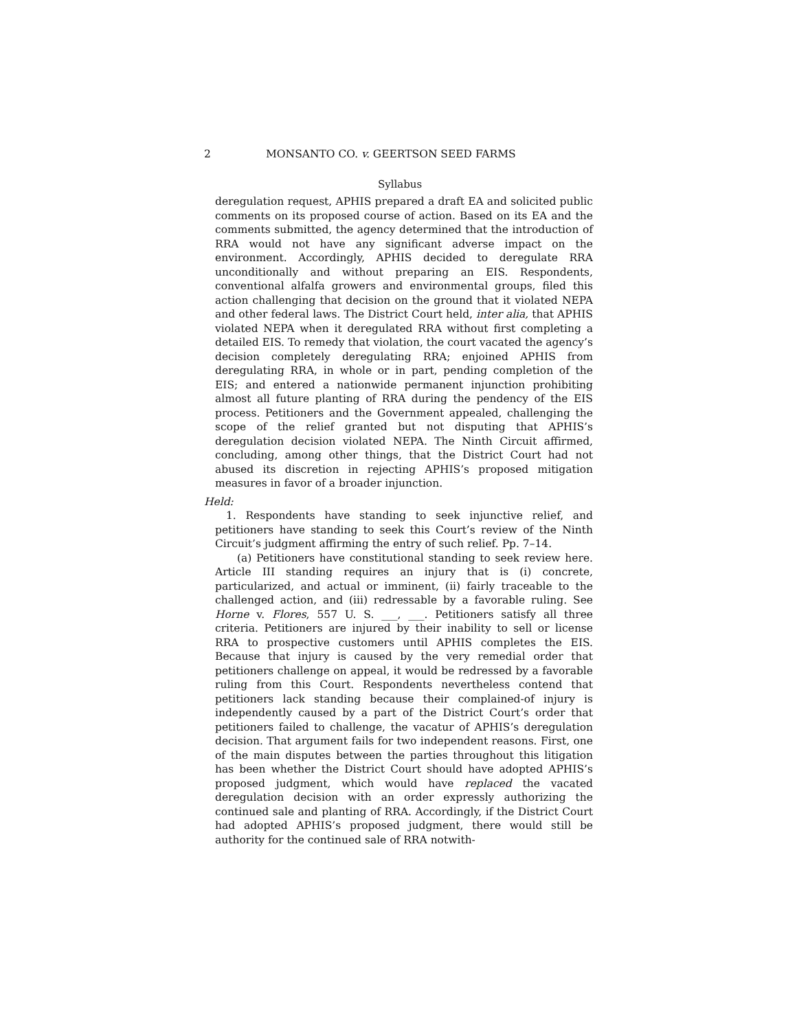2 MONSANTO CO. v. GEERTSON SEED FARMS
Syllabus
deregulation request, APHIS prepared a draft EA and solicited public comments on its proposed course of action. Based on its EA and the comments submitted, the agency determined that the introduction of RRA would not have any significant adverse impact on the environment. Accordingly, APHIS decided to deregulate RRA unconditionally and without preparing an EIS. Respondents, conventional alfalfa growers and environmental groups, filed this action challenging that decision on the ground that it violated NEPA and other federal laws. The District Court held, inter alia, that APHIS violated NEPA when it deregulated RRA without first completing a detailed EIS. To remedy that violation, the court vacated the agency’s decision completely deregulating RRA; enjoined APHIS from deregulating RRA, in whole or in part, pending completion of the EIS; and entered a nationwide permanent injunction prohibiting almost all future planting of RRA during the pendency of the EIS process. Petitioners and the Government appealed, challenging the scope of the relief granted but not disputing that APHIS’s deregulation decision violated NEPA. The Ninth Circuit affirmed, concluding, among other things, that the District Court had not abused its discretion in rejecting APHIS’s proposed mitigation measures in favor of a broader injunction.
Held:
1. Respondents have standing to seek injunctive relief, and petitioners have standing to seek this Court’s review of the Ninth Circuit’s judgment affirming the entry of such relief. Pp. 7–14.
(a) Petitioners have constitutional standing to seek review here. Article III standing requires an injury that is (i) concrete, particularized, and actual or imminent, (ii) fairly traceable to the challenged action, and (iii) redressable by a favorable ruling. See Horne v. Flores, 557 U. S. ___, ___. Petitioners satisfy all three criteria. Petitioners are injured by their inability to sell or license RRA to prospective customers until APHIS completes the EIS. Because that injury is caused by the very remedial order that petitioners challenge on appeal, it would be redressed by a favorable ruling from this Court. Respondents nevertheless contend that petitioners lack standing because their complained-of injury is independently caused by a part of the District Court’s order that petitioners failed to challenge, the vacatur of APHIS’s deregulation decision. That argument fails for two independent reasons. First, one of the main disputes between the parties throughout this litigation has been whether the District Court should have adopted APHIS’s proposed judgment, which would have replaced the vacated deregulation decision with an order expressly authorizing the continued sale and planting of RRA. Accordingly, if the District Court had adopted APHIS’s proposed judgment, there would still be authority for the continued sale of RRA notwith-